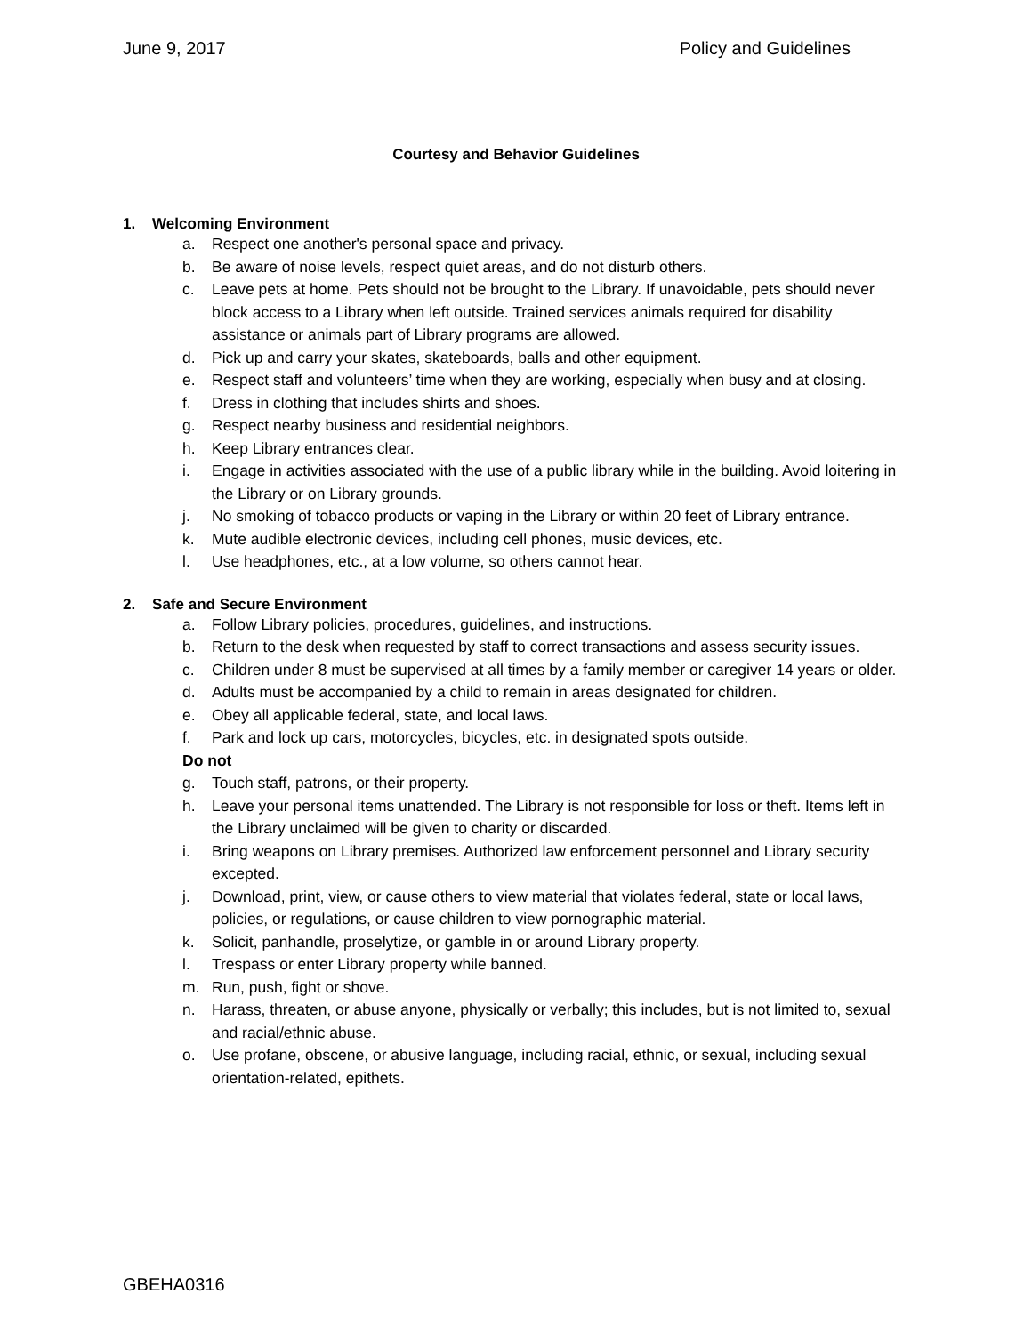June 9, 2017 Policy and Guidelines
Courtesy and Behavior Guidelines
1. Welcoming Environment
a. Respect one another's personal space and privacy.
b. Be aware of noise levels, respect quiet areas, and do not disturb others.
c. Leave pets at home. Pets should not be brought to the Library. If unavoidable, pets should never block access to a Library when left outside. Trained services animals required for disability assistance or animals part of Library programs are allowed.
d. Pick up and carry your skates, skateboards, balls and other equipment.
e. Respect staff and volunteers’ time when they are working, especially when busy and at closing.
f. Dress in clothing that includes shirts and shoes.
g. Respect nearby business and residential neighbors.
h. Keep Library entrances clear.
i. Engage in activities associated with the use of a public library while in the building. Avoid loitering in the Library or on Library grounds.
j. No smoking of tobacco products or vaping in the Library or within 20 feet of Library entrance.
k. Mute audible electronic devices, including cell phones, music devices, etc.
l. Use headphones, etc., at a low volume, so others cannot hear.
2. Safe and Secure Environment
a. Follow Library policies, procedures, guidelines, and instructions.
b. Return to the desk when requested by staff to correct transactions and assess security issues.
c. Children under 8 must be supervised at all times by a family member or caregiver 14 years or older.
d. Adults must be accompanied by a child to remain in areas designated for children.
e. Obey all applicable federal, state, and local laws.
f. Park and lock up cars, motorcycles, bicycles, etc. in designated spots outside.
Do not
g. Touch staff, patrons, or their property.
h. Leave your personal items unattended. The Library is not responsible for loss or theft. Items left in the Library unclaimed will be given to charity or discarded.
i. Bring weapons on Library premises. Authorized law enforcement personnel and Library security excepted.
j. Download, print, view, or cause others to view material that violates federal, state or local laws, policies, or regulations, or cause children to view pornographic material.
k. Solicit, panhandle, proselytize, or gamble in or around Library property.
l. Trespass or enter Library property while banned.
m. Run, push, fight or shove.
n. Harass, threaten, or abuse anyone, physically or verbally; this includes, but is not limited to, sexual and racial/ethnic abuse.
o. Use profane, obscene, or abusive language, including racial, ethnic, or sexual, including sexual orientation-related, epithets.
GBEHA0316